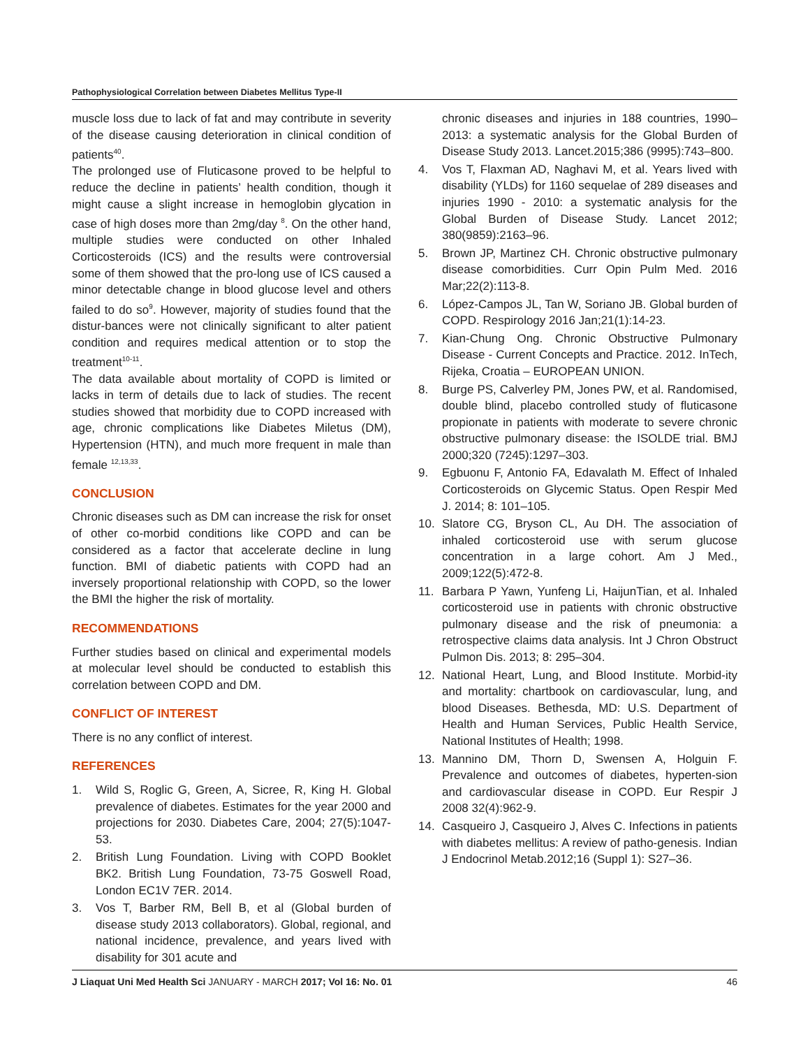Pathophysiological Correlation between Diabetes Mellitus Type-II
muscle loss due to lack of fat and may contribute in severity of the disease causing deterioration in clinical condition of patients<sup>40</sup>.
The prolonged use of Fluticasone proved to be helpful to reduce the decline in patients’ health condition, though it might cause a slight increase in hemoglobin glycation in case of high doses more than 2mg/day <sup>8</sup>. On the other hand, multiple studies were conducted on other Inhaled Corticosteroids (ICS) and the results were controversial some of them showed that the pro-long use of ICS caused a minor detectable change in blood glucose level and others failed to do so<sup>9</sup>. However, majority of studies found that the distur-bances were not clinically significant to alter patient condition and requires medical attention or to stop the treatment<sup>10-11</sup>.
The data available about mortality of COPD is limited or lacks in term of details due to lack of studies. The recent studies showed that morbidity due to COPD increased with age, chronic complications like Diabetes Miletus (DM), Hypertension (HTN), and much more frequent in male than female <sup>12,13,33</sup>.
CONCLUSION
Chronic diseases such as DM can increase the risk for onset of other co-morbid conditions like COPD and can be considered as a factor that accelerate decline in lung function. BMI of diabetic patients with COPD had an inversely proportional relationship with COPD, so the lower the BMI the higher the risk of mortality.
RECOMMENDATIONS
Further studies based on clinical and experimental models at molecular level should be conducted to establish this correlation between COPD and DM.
CONFLICT OF INTEREST
There is no any conflict of interest.
REFERENCES
1. Wild S, Roglic G, Green, A, Sicree, R, King H. Global prevalence of diabetes. Estimates for the year 2000 and projections for 2030. Diabetes Care, 2004; 27(5):1047-53.
2. British Lung Foundation. Living with COPD Booklet BK2. British Lung Foundation, 73-75 Goswell Road, London EC1V 7ER. 2014.
3. Vos T, Barber RM, Bell B, et al (Global burden of disease study 2013 collaborators). Global, regional, and national incidence, prevalence, and years lived with disability for 301 acute and
chronic diseases and injuries in 188 countries, 1990–2013: a systematic analysis for the Global Burden of Disease Study 2013. Lancet.2015;386 (9995):743–800.
4. Vos T, Flaxman AD, Naghavi M, et al. Years lived with disability (YLDs) for 1160 sequelae of 289 diseases and injuries 1990 - 2010: a systematic analysis for the Global Burden of Disease Study. Lancet 2012; 380(9859):2163–96.
5. Brown JP, Martinez CH. Chronic obstructive pulmonary disease comorbidities. Curr Opin Pulm Med. 2016 Mar;22(2):113-8.
6. López-Campos JL, Tan W, Soriano JB. Global burden of COPD. Respirology 2016 Jan;21(1):14-23.
7. Kian-Chung Ong. Chronic Obstructive Pulmonary Disease - Current Concepts and Practice. 2012. InTech, Rijeka, Croatia – EUROPEAN UNION.
8. Burge PS, Calverley PM, Jones PW, et al. Randomised, double blind, placebo controlled study of fluticasone propionate in patients with moderate to severe chronic obstructive pulmonary disease: the ISOLDE trial. BMJ 2000;320 (7245):1297–303.
9. Egbuonu F, Antonio FA, Edavalath M. Effect of Inhaled Corticosteroids on Glycemic Status. Open Respir Med J. 2014; 8: 101–105.
10. Slatore CG, Bryson CL, Au DH. The association of inhaled corticosteroid use with serum glucose concentration in a large cohort. Am J Med., 2009;122(5):472-8.
11. Barbara P Yawn, Yunfeng Li, HaijunTian, et al. Inhaled corticosteroid use in patients with chronic obstructive pulmonary disease and the risk of pneumonia: a retrospective claims data analysis. Int J Chron Obstruct Pulmon Dis. 2013; 8: 295–304.
12. National Heart, Lung, and Blood Institute. Morbid-ity and mortality: chartbook on cardiovascular, lung, and blood Diseases. Bethesda, MD: U.S. Department of Health and Human Services, Public Health Service, National Institutes of Health; 1998.
13. Mannino DM, Thorn D, Swensen A, Holguin F. Prevalence and outcomes of diabetes, hyperten-sion and cardiovascular disease in COPD. Eur Respir J 2008 32(4):962-9.
14. Casqueiro J, Casqueiro J, Alves C. Infections in patients with diabetes mellitus: A review of patho-genesis. Indian J Endocrinol Metab.2012;16 (Suppl 1): S27–36.
J Liaquat Uni Med Health Sci JANUARY - MARCH 2017; Vol 16: No. 01 46